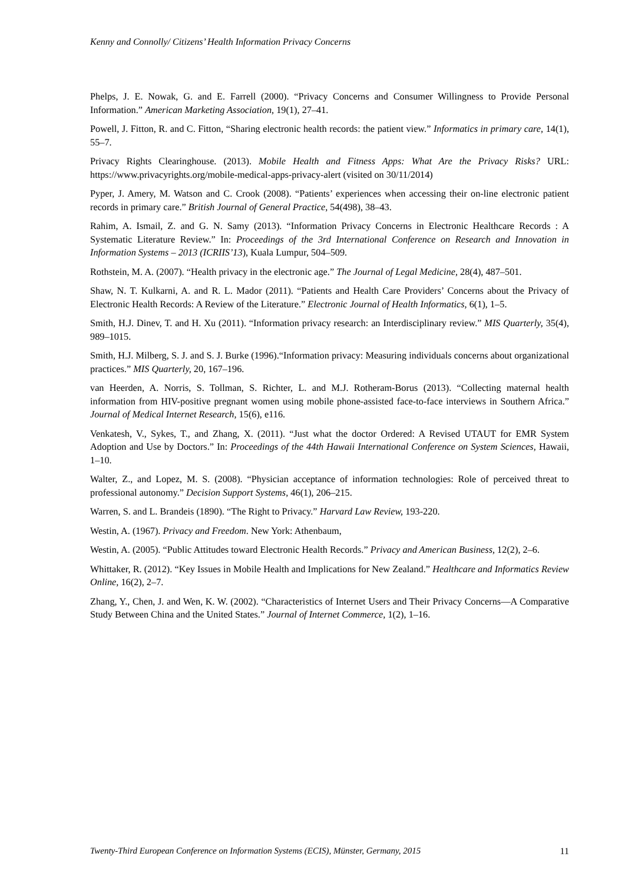Kenny and Connolly/ Citizens’ Health Information Privacy Concerns
Phelps, J. E. Nowak, G. and E. Farrell (2000). “Privacy Concerns and Consumer Willingness to Provide Personal Information.” American Marketing Association, 19(1), 27–41.
Powell, J. Fitton, R. and C. Fitton, “Sharing electronic health records: the patient view.” Informatics in primary care, 14(1), 55–7.
Privacy Rights Clearinghouse. (2013). Mobile Health and Fitness Apps: What Are the Privacy Risks? URL: https://www.privacyrights.org/mobile-medical-apps-privacy-alert (visited on 30/11/2014)
Pyper, J. Amery, M. Watson and C. Crook (2008). “Patients’ experiences when accessing their on-line electronic patient records in primary care.” British Journal of General Practice, 54(498), 38–43.
Rahim, A. Ismail, Z. and G. N. Samy (2013). “Information Privacy Concerns in Electronic Healthcare Records : A Systematic Literature Review.” In: Proceedings of the 3rd International Conference on Research and Innovation in Information Systems – 2013 (ICRIIS’13), Kuala Lumpur, 504–509.
Rothstein, M. A. (2007). “Health privacy in the electronic age.” The Journal of Legal Medicine, 28(4), 487–501.
Shaw, N. T. Kulkarni, A. and R. L. Mador (2011). “Patients and Health Care Providers’ Concerns about the Privacy of Electronic Health Records: A Review of the Literature.” Electronic Journal of Health Informatics, 6(1), 1–5.
Smith, H.J. Dinev, T. and H. Xu (2011). “Information privacy research: an Interdisciplinary review.” MIS Quarterly, 35(4), 989–1015.
Smith, H.J. Milberg, S. J. and S. J. Burke (1996).“Information privacy: Measuring individuals concerns about organizational practices.” MIS Quarterly, 20, 167–196.
van Heerden, A. Norris, S. Tollman, S. Richter, L. and M.J. Rotheram-Borus (2013). “Collecting maternal health information from HIV-positive pregnant women using mobile phone-assisted face-to-face interviews in Southern Africa.” Journal of Medical Internet Research, 15(6), e116.
Venkatesh, V., Sykes, T., and Zhang, X. (2011). “Just what the doctor Ordered: A Revised UTAUT for EMR System Adoption and Use by Doctors.” In: Proceedings of the 44th Hawaii International Conference on System Sciences, Hawaii, 1–10.
Walter, Z., and Lopez, M. S. (2008). “Physician acceptance of information technologies: Role of perceived threat to professional autonomy.” Decision Support Systems, 46(1), 206–215.
Warren, S. and L. Brandeis (1890). “The Right to Privacy.” Harvard Law Review, 193-220.
Westin, A. (1967). Privacy and Freedom. New York: Athenbaum,
Westin, A. (2005). “Public Attitudes toward Electronic Health Records.” Privacy and American Business, 12(2), 2–6.
Whittaker, R. (2012). “Key Issues in Mobile Health and Implications for New Zealand.” Healthcare and Informatics Review Online, 16(2), 2–7.
Zhang, Y., Chen, J. and Wen, K. W. (2002). “Characteristics of Internet Users and Their Privacy Concerns—A Comparative Study Between China and the United States.” Journal of Internet Commerce, 1(2), 1–16.
Twenty-Third European Conference on Information Systems (ECIS), Münster, Germany, 2015 11